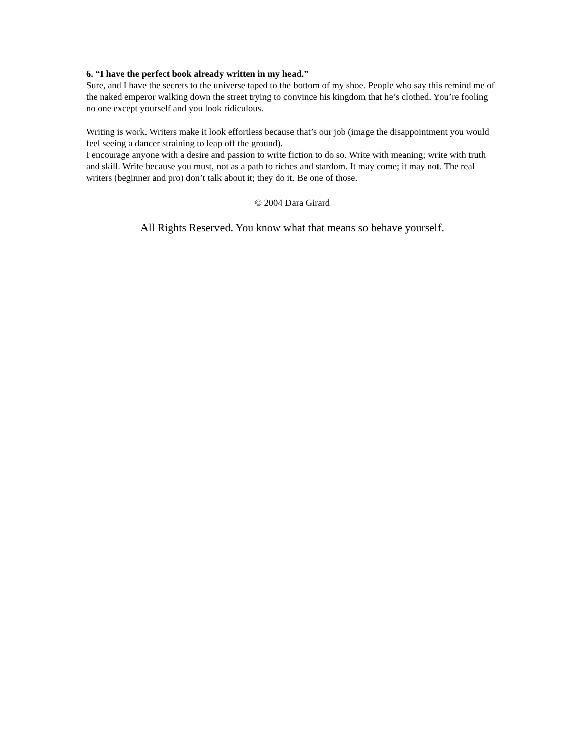6. “I have the perfect book already written in my head.”
Sure, and I have the secrets to the universe taped to the bottom of my shoe. People who say this remind me of the naked emperor walking down the street trying to convince his kingdom that he’s clothed. You’re fooling no one except yourself and you look ridiculous.
Writing is work. Writers make it look effortless because that’s our job (image the disappointment you would feel seeing a dancer straining to leap off the ground).
I encourage anyone with a desire and passion to write fiction to do so. Write with meaning; write with truth and skill. Write because you must, not as a path to riches and stardom. It may come; it may not. The real writers (beginner and pro) don’t talk about it; they do it. Be one of those.
© 2004 Dara Girard
All Rights Reserved. You know what that means so behave yourself.